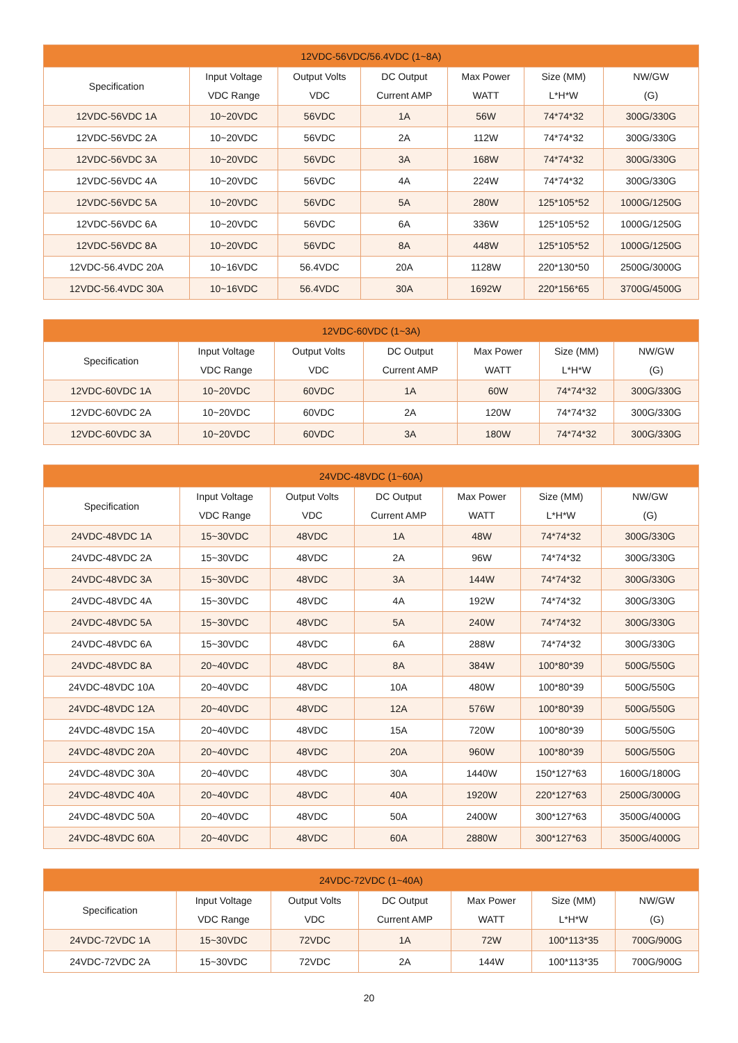| 12VDC-56VDC/56.4VDC (1~8A) | | | | | | |
| --- | --- | --- | --- | --- | --- | --- |
| Specification | Input Voltage VDC Range | Output Volts VDC | DC Output Current AMP | Max Power WATT | Size (MM) L*H*W | NW/GW (G) |
| 12VDC-56VDC 1A | 10~20VDC | 56VDC | 1A | 56W | 74*74*32 | 300G/330G |
| 12VDC-56VDC 2A | 10~20VDC | 56VDC | 2A | 112W | 74*74*32 | 300G/330G |
| 12VDC-56VDC 3A | 10~20VDC | 56VDC | 3A | 168W | 74*74*32 | 300G/330G |
| 12VDC-56VDC 4A | 10~20VDC | 56VDC | 4A | 224W | 74*74*32 | 300G/330G |
| 12VDC-56VDC 5A | 10~20VDC | 56VDC | 5A | 280W | 125*105*52 | 1000G/1250G |
| 12VDC-56VDC 6A | 10~20VDC | 56VDC | 6A | 336W | 125*105*52 | 1000G/1250G |
| 12VDC-56VDC 8A | 10~20VDC | 56VDC | 8A | 448W | 125*105*52 | 1000G/1250G |
| 12VDC-56.4VDC 20A | 10~16VDC | 56.4VDC | 20A | 1128W | 220*130*50 | 2500G/3000G |
| 12VDC-56.4VDC 30A | 10~16VDC | 56.4VDC | 30A | 1692W | 220*156*65 | 3700G/4500G |
| 12VDC-60VDC (1~3A) | | | | | | |
| --- | --- | --- | --- | --- | --- | --- |
| Specification | Input Voltage VDC Range | Output Volts VDC | DC Output Current AMP | Max Power WATT | Size (MM) L*H*W | NW/GW (G) |
| 12VDC-60VDC 1A | 10~20VDC | 60VDC | 1A | 60W | 74*74*32 | 300G/330G |
| 12VDC-60VDC 2A | 10~20VDC | 60VDC | 2A | 120W | 74*74*32 | 300G/330G |
| 12VDC-60VDC 3A | 10~20VDC | 60VDC | 3A | 180W | 74*74*32 | 300G/330G |
| 24VDC-48VDC (1~60A) | | | | | | |
| --- | --- | --- | --- | --- | --- | --- |
| Specification | Input Voltage VDC Range | Output Volts VDC | DC Output Current AMP | Max Power WATT | Size (MM) L*H*W | NW/GW (G) |
| 24VDC-48VDC 1A | 15~30VDC | 48VDC | 1A | 48W | 74*74*32 | 300G/330G |
| 24VDC-48VDC 2A | 15~30VDC | 48VDC | 2A | 96W | 74*74*32 | 300G/330G |
| 24VDC-48VDC 3A | 15~30VDC | 48VDC | 3A | 144W | 74*74*32 | 300G/330G |
| 24VDC-48VDC 4A | 15~30VDC | 48VDC | 4A | 192W | 74*74*32 | 300G/330G |
| 24VDC-48VDC 5A | 15~30VDC | 48VDC | 5A | 240W | 74*74*32 | 300G/330G |
| 24VDC-48VDC 6A | 15~30VDC | 48VDC | 6A | 288W | 74*74*32 | 300G/330G |
| 24VDC-48VDC 8A | 20~40VDC | 48VDC | 8A | 384W | 100*80*39 | 500G/550G |
| 24VDC-48VDC 10A | 20~40VDC | 48VDC | 10A | 480W | 100*80*39 | 500G/550G |
| 24VDC-48VDC 12A | 20~40VDC | 48VDC | 12A | 576W | 100*80*39 | 500G/550G |
| 24VDC-48VDC 15A | 20~40VDC | 48VDC | 15A | 720W | 100*80*39 | 500G/550G |
| 24VDC-48VDC 20A | 20~40VDC | 48VDC | 20A | 960W | 100*80*39 | 500G/550G |
| 24VDC-48VDC 30A | 20~40VDC | 48VDC | 30A | 1440W | 150*127*63 | 1600G/1800G |
| 24VDC-48VDC 40A | 20~40VDC | 48VDC | 40A | 1920W | 220*127*63 | 2500G/3000G |
| 24VDC-48VDC 50A | 20~40VDC | 48VDC | 50A | 2400W | 300*127*63 | 3500G/4000G |
| 24VDC-48VDC 60A | 20~40VDC | 48VDC | 60A | 2880W | 300*127*63 | 3500G/4000G |
| 24VDC-72VDC (1~40A) | | | | | | |
| --- | --- | --- | --- | --- | --- | --- |
| Specification | Input Voltage VDC Range | Output Volts VDC | DC Output Current AMP | Max Power WATT | Size (MM) L*H*W | NW/GW (G) |
| 24VDC-72VDC 1A | 15~30VDC | 72VDC | 1A | 72W | 100*113*35 | 700G/900G |
| 24VDC-72VDC 2A | 15~30VDC | 72VDC | 2A | 144W | 100*113*35 | 700G/900G |
20